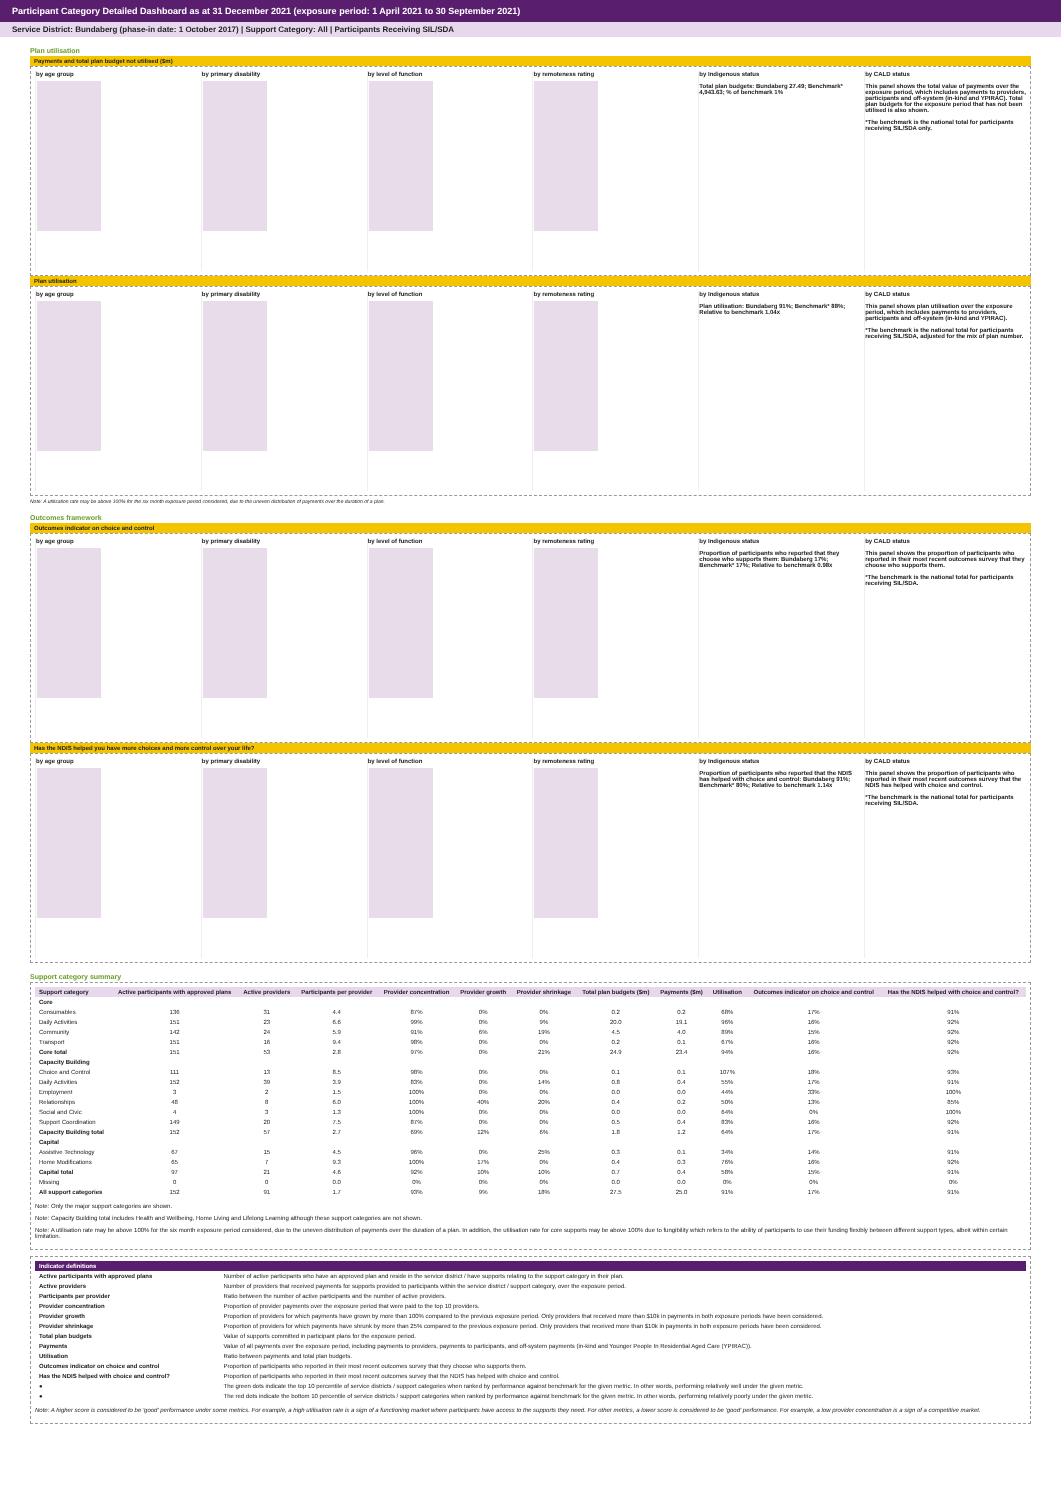Participant Category Detailed Dashboard as at 31 December 2021 (exposure period: 1 April 2021 to 30 September 2021)
Service District: Bundaberg (phase-in date: 1 October 2017) | Support Category: All | Participants Receiving SIL/SDA
Plan utilisation
Payments and total plan budget not utilised ($m)
by age group
by primary disability
by level of function
by remoteness rating
by Indigenous status
Total plan budgets: Bundaberg 27.49; Benchmark* 4,943.63; % of benchmark 1%
by CALD status
This panel shows the total value of payments over the exposure period, which includes payments to providers, participants and off-system (in-kind and YPIRAC). Total plan budgets for the exposure period that has not been utilised is also shown.
*The benchmark is the national total for participants receiving SIL/SDA only.
Plan utilisation
by age group
by primary disability
by level of function
by remoteness rating
by Indigenous status
Plan utilisation: Bundaberg 91%; Benchmark* 88%; Relative to benchmark 1.04x
by CALD status
This panel shows plan utilisation over the exposure period, which includes payments to providers, participants and off-system (in-kind and YPIRAC).
*The benchmark is the national total for participants receiving SIL/SDA, adjusted for the mix of plan number.
Note: A utilisation rate may be above 100% for the six month exposure period considered, due to the uneven distribution of payments over the duration of a plan.
Outcomes framework
Outcomes indicator on choice and control
by age group
by primary disability
by level of function
by remoteness rating
by Indigenous status
Proportion of participants who reported that they choose who supports them: Bundaberg 17%; Benchmark* 17%; Relative to benchmark 0.98x
by CALD status
This panel shows the proportion of participants who reported in their most recent outcomes survey that they choose who supports them.
*The benchmark is the national total for participants receiving SIL/SDA.
Has the NDIS helped you have more choices and more control over your life?
by age group
by primary disability
by level of function
by remoteness rating
by Indigenous status
Proportion of participants who reported that the NDIS has helped with choice and control: Bundaberg 91%; Benchmark* 80%; Relative to benchmark 1.14x
by CALD status
This panel shows the proportion of participants who reported in their most recent outcomes survey that the NDIS has helped with choice and control.
*The benchmark is the national total for participants receiving SIL/SDA.
Support category summary
| Support category | Active participants with approved plans | Active providers | Participants per provider | Provider concentration | Provider growth | Provider shrinkage | Total plan budgets ($m) | Payments ($m) | Utilisation | Outcomes indicator on choice and control | Has the NDIS helped with choice and control? |
| --- | --- | --- | --- | --- | --- | --- | --- | --- | --- | --- | --- |
| Core | | | | | | | | | | | |
| Consumables | 136 | 31 | 4.4 | 87% | 0% | 0% | 0.2 | 0.2 | 68% | 17% | 91% |
| Daily Activities | 151 | 23 | 6.6 | 99% | 0% | 9% | 20.0 | 19.1 | 96% | 16% | 92% |
| Community | 142 | 24 | 5.9 | 91% | 6% | 19% | 4.5 | 4.0 | 89% | 15% | 92% |
| Transport | 151 | 16 | 9.4 | 98% | 0% | 0% | 0.2 | 0.1 | 67% | 16% | 92% |
| Core total | 151 | 53 | 2.8 | 97% | 0% | 21% | 24.9 | 23.4 | 94% | 16% | 92% |
| Capacity Building | | | | | | | | | | | |
| Choice and Control | 111 | 13 | 8.5 | 98% | 0% | 0% | 0.1 | 0.1 | 107% | 18% | 93% |
| Daily Activities | 152 | 39 | 3.9 | 83% | 0% | 14% | 0.8 | 0.4 | 55% | 17% | 91% |
| Employment | 3 | 2 | 1.5 | 100% | 0% | 0% | 0.0 | 0.0 | 44% | 33% | 100% |
| Relationships | 48 | 8 | 6.0 | 100% | 40% | 20% | 0.4 | 0.2 | 50% | 13% | 85% |
| Social and Civic | 4 | 3 | 1.3 | 100% | 0% | 0% | 0.0 | 0.0 | 64% | 0% | 100% |
| Support Coordination | 149 | 20 | 7.5 | 87% | 0% | 0% | 0.5 | 0.4 | 83% | 16% | 92% |
| Capacity Building total | 152 | 57 | 2.7 | 69% | 12% | 6% | 1.8 | 1.2 | 64% | 17% | 91% |
| Capital | | | | | | | | | | | |
| Assistive Technology | 67 | 15 | 4.5 | 96% | 0% | 25% | 0.3 | 0.1 | 34% | 14% | 91% |
| Home Modifications | 65 | 7 | 9.3 | 100% | 17% | 0% | 0.4 | 0.3 | 76% | 16% | 92% |
| Capital total | 97 | 21 | 4.6 | 92% | 10% | 10% | 0.7 | 0.4 | 58% | 15% | 91% |
| Missing | 0 | 0 | 0.0 | 0% | 0% | 0% | 0.0 | 0.0 | 0% | 0% | 0% |
| All support categories | 152 | 91 | 1.7 | 93% | 9% | 18% | 27.5 | 25.0 | 91% | 17% | 91% |
Note: Only the major support categories are shown.
Note: Capacity Building total includes Health and Wellbeing, Home Living and Lifelong Learning although these support categories are not shown.
Note: A utilisation rate may be above 100% for the six month exposure period considered, due to the uneven distribution of payments over the duration of a plan. In addition, the utilisation rate for core supports may be above 100% due to fungibility which refers to the ability of participants to use their funding flexibly between different support types, albeit within certain limitation.
Indicator definitions
| Active participants with approved plans | Number of active participants who have an approved plan and reside in the service district / have supports relating to the support category in their plan. |
| Active providers | Number of providers that received payments for supports provided to participants within the service district / support category, over the exposure period. |
| Participants per provider | Ratio between the number of active participants and the number of active providers. |
| Provider concentration | Proportion of provider payments over the exposure period that were paid to the top 10 providers. |
| Provider growth | Proportion of providers for which payments have grown by more than 100% compared to the previous exposure period. Only providers that received more than $10k in payments in both exposure periods have been considered. |
| Provider shrinkage | Proportion of providers for which payments have shrunk by more than 25% compared to the previous exposure period. Only providers that received more than $10k in payments in both exposure periods have been considered. |
| Total plan budgets | Value of supports committed in participant plans for the exposure period. |
| Payments | Value of all payments over the exposure period, including payments to providers, payments to participants, and off-system payments (in-kind and Younger People In Residential Aged Care (YPIRAC)). |
| Utilisation | Ratio between payments and total plan budgets. |
| Outcomes indicator on choice and control | Proportion of participants who reported in their most recent outcomes survey that they choose who supports them. |
| Has the NDIS helped with choice and control? | Proportion of participants who reported in their most recent outcomes survey that the NDIS has helped with choice and control. |
| ● | The green dots indicate the top 10 percentile of service districts / support categories when ranked by performance against benchmark for the given metric. In other words, performing relatively well under the given metric. |
| ● | The red dots indicate the bottom 10 percentile of service districts / support categories when ranked by performance against benchmark for the given metric. In other words, performing relatively poorly under the given metric. |
Note: A higher score is considered to be 'good' performance under some metrics. For example, a high utilisation rate is a sign of a functioning market where participants have access to the supports they need. For other metrics, a lower score is considered to be 'good' performance. For example, a low provider concentration is a sign of a competitive market.